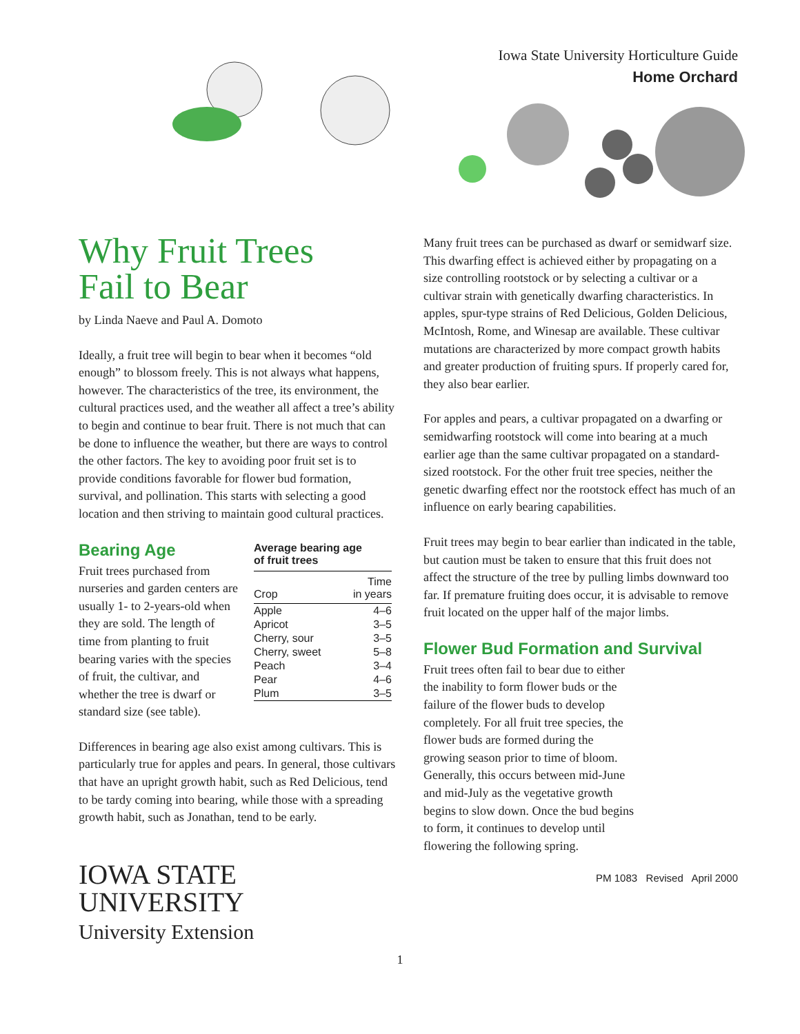Iowa State University Horticulture Guide
Home Orchard
Why Fruit Trees
Fail to Bear
by Linda Naeve and Paul A. Domoto
Ideally, a fruit tree will begin to bear when it becomes “old enough” to blossom freely. This is not always what happens, however. The characteristics of the tree, its environment, the cultural practices used, and the weather all affect a tree’s ability to begin and continue to bear fruit. There is not much that can be done to influence the weather, but there are ways to control the other factors. The key to avoiding poor fruit set is to provide conditions favorable for flower bud formation, survival, and pollination. This starts with selecting a good location and then striving to maintain good cultural practices.
Bearing Age
Fruit trees purchased from nurseries and garden centers are usually 1- to 2-years-old when they are sold. The length of time from planting to fruit bearing varies with the species of fruit, the cultivar, and whether the tree is dwarf or standard size (see table).
Average bearing age
of fruit trees
| Crop | Time in years |
| --- | --- |
| Apple | 4–6 |
| Apricot | 3–5 |
| Cherry, sour | 3–5 |
| Cherry, sweet | 5–8 |
| Peach | 3–4 |
| Pear | 4–6 |
| Plum | 3–5 |
Differences in bearing age also exist among cultivars. This is particularly true for apples and pears. In general, those cultivars that have an upright growth habit, such as Red Delicious, tend to be tardy coming into bearing, while those with a spreading growth habit, such as Jonathan, tend to be early.
IOWA STATE UNIVERSITY
University Extension
Many fruit trees can be purchased as dwarf or semidwarf size. This dwarfing effect is achieved either by propagating on a size controlling rootstock or by selecting a cultivar or a cultivar strain with genetically dwarfing characteristics. In apples, spur-type strains of Red Delicious, Golden Delicious, McIntosh, Rome, and Winesap are available. These cultivar mutations are characterized by more compact growth habits and greater production of fruiting spurs. If properly cared for, they also bear earlier.
For apples and pears, a cultivar propagated on a dwarfing or semidwarfing rootstock will come into bearing at a much earlier age than the same cultivar propagated on a standard-sized rootstock. For the other fruit tree species, neither the genetic dwarfing effect nor the rootstock effect has much of an influence on early bearing capabilities.
Fruit trees may begin to bear earlier than indicated in the table, but caution must be taken to ensure that this fruit does not affect the structure of the tree by pulling limbs downward too far. If premature fruiting does occur, it is advisable to remove fruit located on the upper half of the major limbs.
Flower Bud Formation and Survival
Fruit trees often fail to bear due to either the inability to form flower buds or the failure of the flower buds to develop completely. For all fruit tree species, the flower buds are formed during the growing season prior to time of bloom. Generally, this occurs between mid-June and mid-July as the vegetative growth begins to slow down. Once the bud begins to form, it continues to develop until flowering the following spring.
PM 1083 Revised April 2000
1